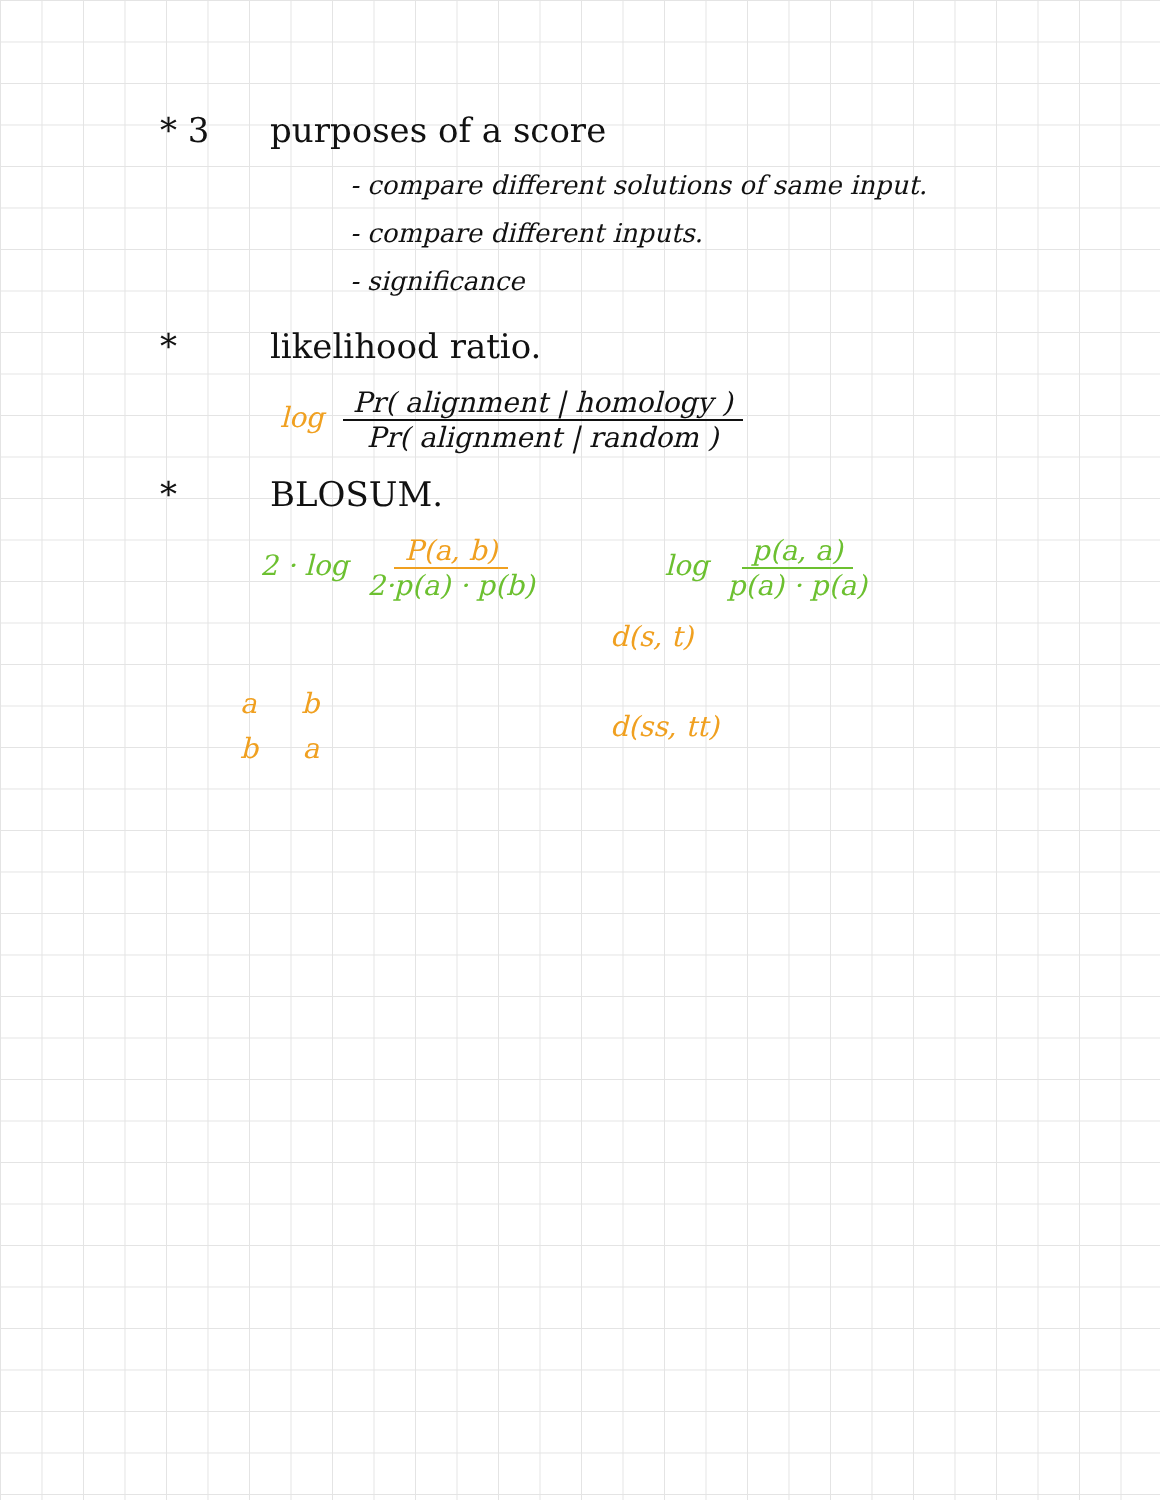* 3 purposes of a score
- compare different solutions of same input.
- compare different inputs.
- significance
* likelihood ratio.
log Pr( alignment | homology ) Pr( alignment | random )
* BLOSUM.
2 · log P(a, b) 2·p(a) · p(b) log p(a, a) p(a) · p(a)
a b
b a
d(s, t)
d(ss, tt)